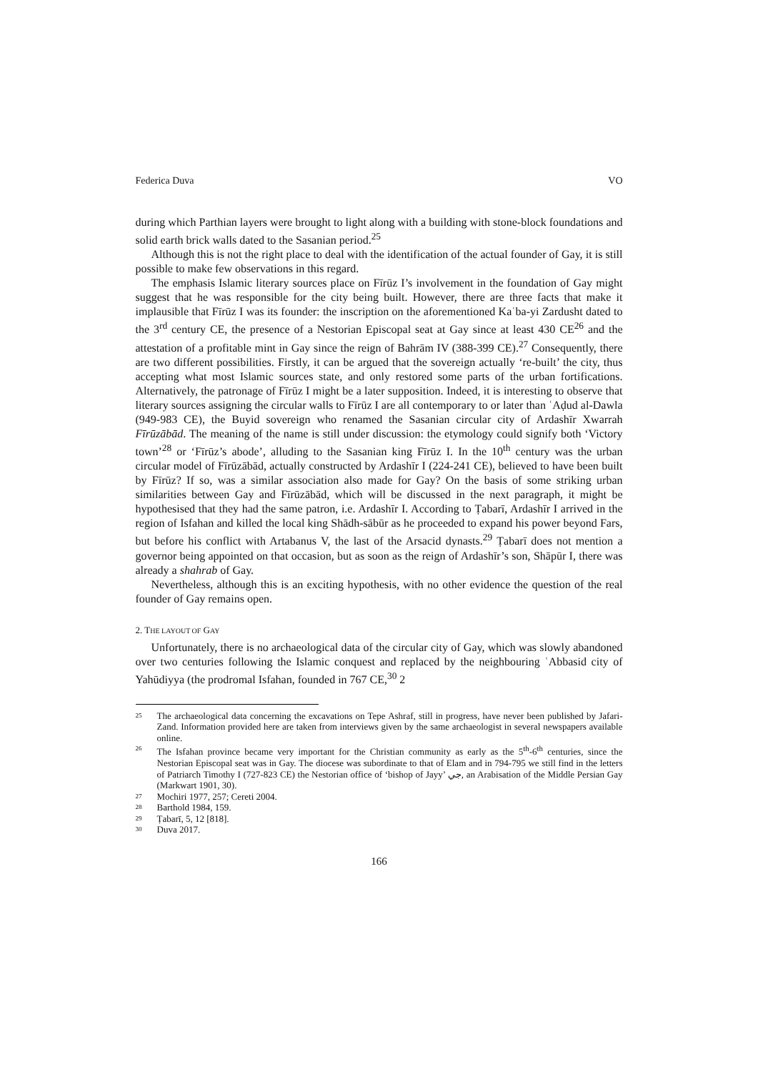Federica Duva VO
during which Parthian layers were brought to light along with a building with stone-block foundations and solid earth brick walls dated to the Sasanian period.<sup>25</sup>
Although this is not the right place to deal with the identification of the actual founder of Gay, it is still possible to make few observations in this regard.
The emphasis Islamic literary sources place on Fīrūz I’s involvement in the foundation of Gay might suggest that he was responsible for the city being built. However, there are three facts that make it implausible that Fīrūz I was its founder: the inscription on the aforementioned Kaʿba-yi Zardusht dated to the 3<sup>rd</sup> century CE, the presence of a Nestorian Episcopal seat at Gay since at least 430 CE<sup>26</sup> and the attestation of a profitable mint in Gay since the reign of Bahrām IV (388-399 CE).<sup>27</sup> Consequently, there are two different possibilities. Firstly, it can be argued that the sovereign actually ‘re-built’ the city, thus accepting what most Islamic sources state, and only restored some parts of the urban fortifications. Alternatively, the patronage of Fīrūz I might be a later supposition. Indeed, it is interesting to observe that literary sources assigning the circular walls to Fīrūz I are all contemporary to or later than ʿAḍud al-Dawla (949-983 CE), the Buyid sovereign who renamed the Sasanian circular city of Ardashīr Xwarrah Fīrūzābād. The meaning of the name is still under discussion: the etymology could signify both ‘Victory town’<sup>28</sup> or ‘Fīrūz’s abode’, alluding to the Sasanian king Fīrūz I. In the 10<sup>th</sup> century was the urban circular model of Fīrūzābād, actually constructed by Ardashīr I (224-241 CE), believed to have been built by Fīrūz? If so, was a similar association also made for Gay? On the basis of some striking urban similarities between Gay and Fīrūzābād, which will be discussed in the next paragraph, it might be hypothesised that they had the same patron, i.e. Ardashīr I. According to Ṭabarī, Ardashīr I arrived in the region of Isfahan and killed the local king Shādh-sābūr as he proceeded to expand his power beyond Fars, but before his conflict with Artabanus V, the last of the Arsacid dynasts.<sup>29</sup> Ṭabarī does not mention a governor being appointed on that occasion, but as soon as the reign of Ardashīr’s son, Shāpūr I, there was already a shahrab of Gay.
Nevertheless, although this is an exciting hypothesis, with no other evidence the question of the real founder of Gay remains open.
2. THE LAYOUT OF GAY
Unfortunately, there is no archaeological data of the circular city of Gay, which was slowly abandoned over two centuries following the Islamic conquest and replaced by the neighbouring ʿAbbasid city of Yahūdiyya (the prodromal Isfahan, founded in 767 CE,<sup>30</sup> 2
25 The archaeological data concerning the excavations on Tepe Ashraf, still in progress, have never been published by Jafari-Zand. Information provided here are taken from interviews given by the same archaeologist in several newspapers available online.
26 The Isfahan province became very important for the Christian community as early as the 5<sup>th</sup>-6<sup>th</sup> centuries, since the Nestorian Episcopal seat was in Gay. The diocese was subordinate to that of Elam and in 794-795 we still find in the letters of Patriarch Timothy I (727-823 CE) the Nestorian office of ‘bishop of Jayy’ جي, an Arabisation of the Middle Persian Gay (Markwart 1901, 30).
27 Mochiri 1977, 257; Cereti 2004.
28 Barthold 1984, 159.
29 Ṭabarī, 5, 12 [818].
30 Duva 2017.
166